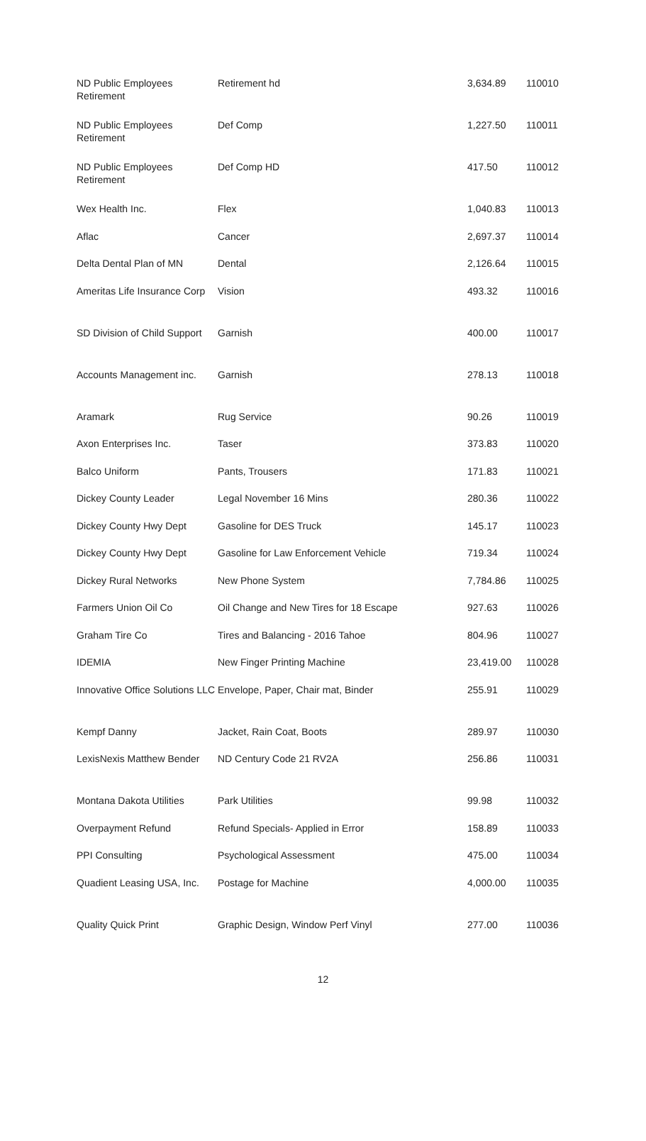| ND Public Employees Retirement | Retirement hd | 3,634.89 | 110010 |
| ND Public Employees Retirement | Def Comp | 1,227.50 | 110011 |
| ND Public Employees Retirement | Def Comp HD | 417.50 | 110012 |
| Wex Health Inc. | Flex | 1,040.83 | 110013 |
| Aflac | Cancer | 2,697.37 | 110014 |
| Delta Dental Plan of MN | Dental | 2,126.64 | 110015 |
| Ameritas Life Insurance Corp | Vision | 493.32 | 110016 |
| SD Division of Child Support | Garnish | 400.00 | 110017 |
| Accounts Management inc. | Garnish | 278.13 | 110018 |
| Aramark | Rug Service | 90.26 | 110019 |
| Axon Enterprises Inc. | Taser | 373.83 | 110020 |
| Balco Uniform | Pants, Trousers | 171.83 | 110021 |
| Dickey County Leader | Legal November 16 Mins | 280.36 | 110022 |
| Dickey County Hwy Dept | Gasoline for DES Truck | 145.17 | 110023 |
| Dickey County Hwy Dept | Gasoline for Law Enforcement Vehicle | 719.34 | 110024 |
| Dickey Rural Networks | New Phone System | 7,784.86 | 110025 |
| Farmers Union Oil Co | Oil Change and New Tires for 18 Escape | 927.63 | 110026 |
| Graham Tire Co | Tires and Balancing - 2016 Tahoe | 804.96 | 110027 |
| IDEMIA | New Finger Printing Machine | 23,419.00 | 110028 |
| Innovative Office Solutions LLC | Envelope, Paper, Chair mat, Binder | 255.91 | 110029 |
| Kempf Danny | Jacket, Rain Coat, Boots | 289.97 | 110030 |
| LexisNexis Matthew Bender | ND Century Code 21 RV2A | 256.86 | 110031 |
| Montana Dakota Utilities | Park Utilities | 99.98 | 110032 |
| Overpayment Refund | Refund Specials- Applied in Error | 158.89 | 110033 |
| PPI Consulting | Psychological Assessment | 475.00 | 110034 |
| Quadient Leasing USA, Inc. | Postage for Machine | 4,000.00 | 110035 |
| Quality Quick Print | Graphic Design, Window Perf Vinyl | 277.00 | 110036 |
12